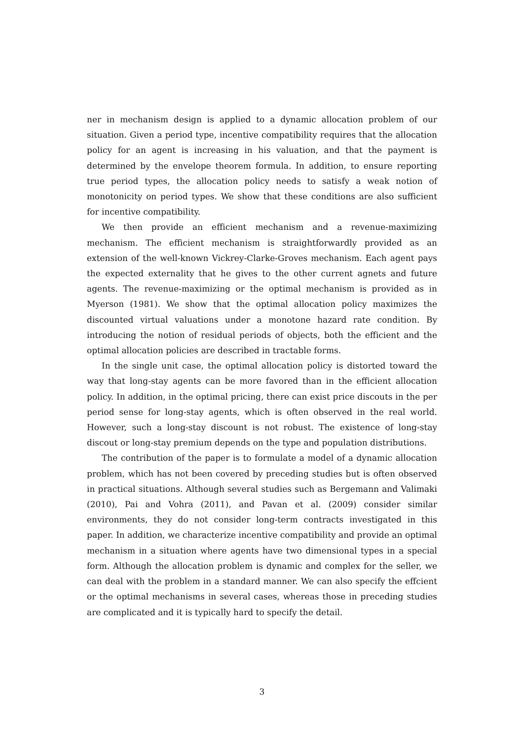ner in mechanism design is applied to a dynamic allocation problem of our situation. Given a period type, incentive compatibility requires that the allocation policy for an agent is increasing in his valuation, and that the payment is determined by the envelope theorem formula. In addition, to ensure reporting true period types, the allocation policy needs to satisfy a weak notion of monotonicity on period types. We show that these conditions are also sufficient for incentive compatibility.
We then provide an efficient mechanism and a revenue-maximizing mechanism. The efficient mechanism is straightforwardly provided as an extension of the well-known Vickrey-Clarke-Groves mechanism. Each agent pays the expected externality that he gives to the other current agnets and future agents. The revenue-maximizing or the optimal mechanism is provided as in Myerson (1981). We show that the optimal allocation policy maximizes the discounted virtual valuations under a monotone hazard rate condition. By introducing the notion of residual periods of objects, both the efficient and the optimal allocation policies are described in tractable forms.
In the single unit case, the optimal allocation policy is distorted toward the way that long-stay agents can be more favored than in the efficient allocation policy. In addition, in the optimal pricing, there can exist price discouts in the per period sense for long-stay agents, which is often observed in the real world. However, such a long-stay discount is not robust. The existence of long-stay discout or long-stay premium depends on the type and population distributions.
The contribution of the paper is to formulate a model of a dynamic allocation problem, which has not been covered by preceding studies but is often observed in practical situations. Although several studies such as Bergemann and Valimaki (2010), Pai and Vohra (2011), and Pavan et al. (2009) consider similar environments, they do not consider long-term contracts investigated in this paper. In addition, we characterize incentive compatibility and provide an optimal mechanism in a situation where agents have two dimensional types in a special form. Although the allocation problem is dynamic and complex for the seller, we can deal with the problem in a standard manner. We can also specify the effcient or the optimal mechanisms in several cases, whereas those in preceding studies are complicated and it is typically hard to specify the detail.
3